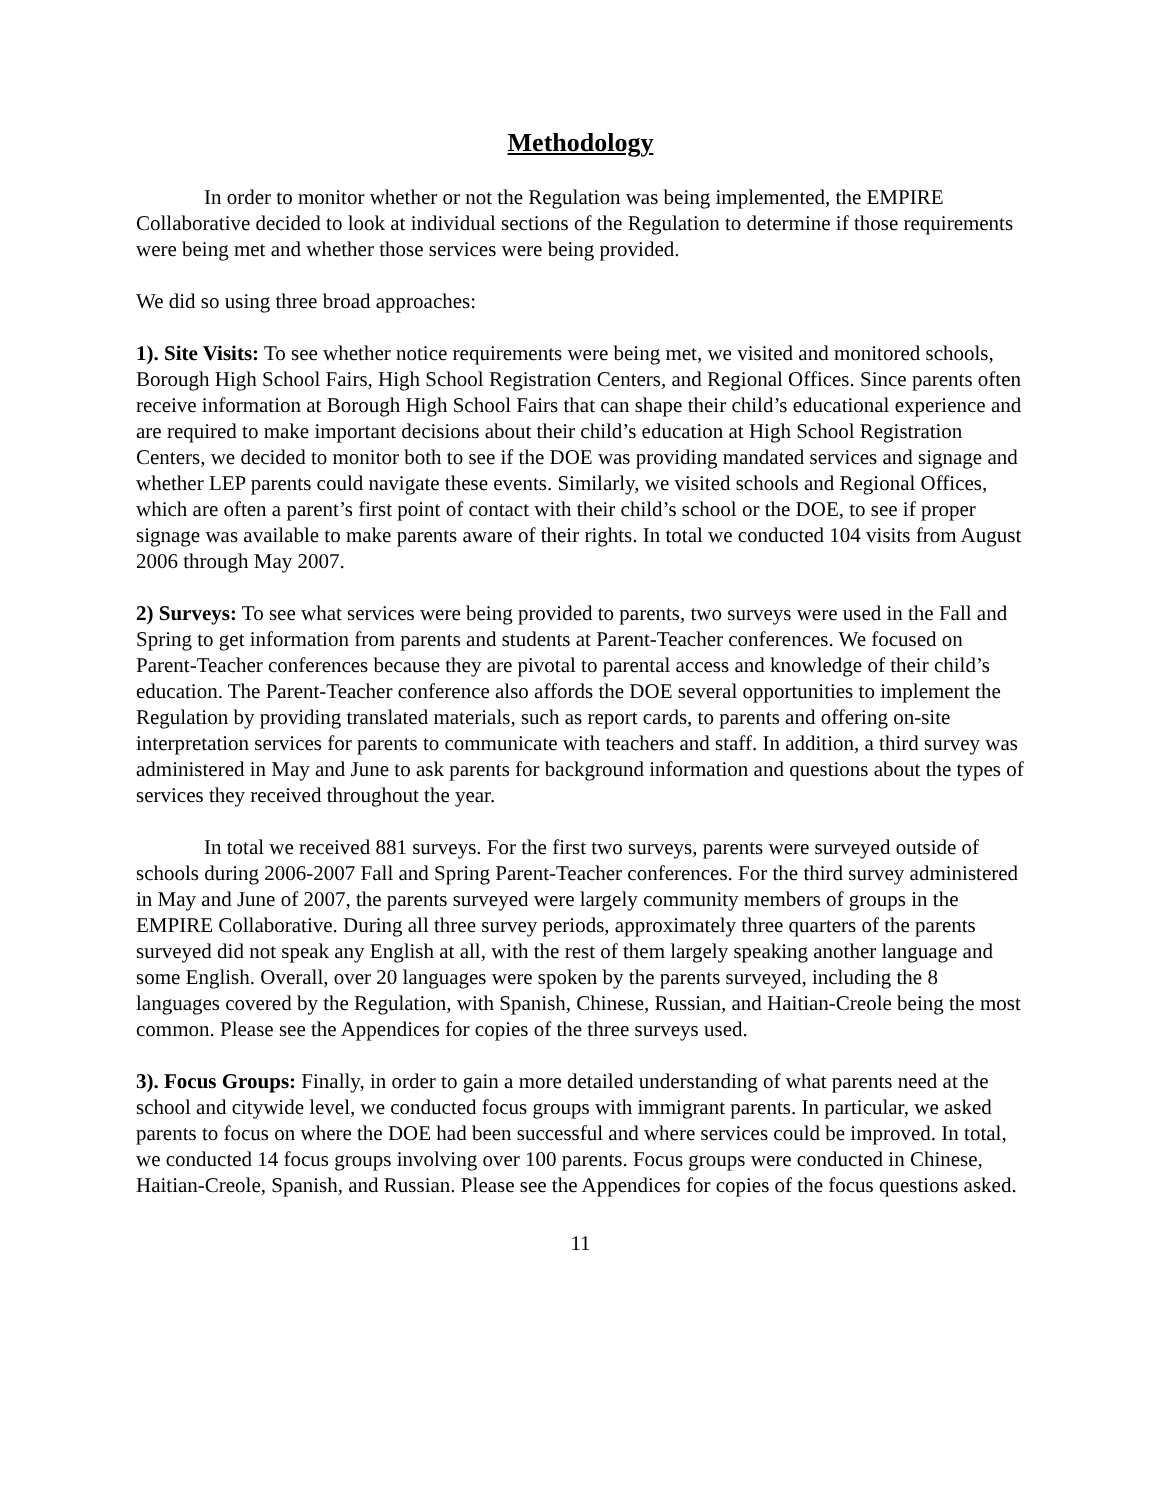Methodology
In order to monitor whether or not the Regulation was being implemented, the EMPIRE Collaborative decided to look at individual sections of the Regulation to determine if those requirements were being met and whether those services were being provided.
We did so using three broad approaches:
1). Site Visits: To see whether notice requirements were being met, we visited and monitored schools, Borough High School Fairs, High School Registration Centers, and Regional Offices. Since parents often receive information at Borough High School Fairs that can shape their child’s educational experience and are required to make important decisions about their child’s education at High School Registration Centers, we decided to monitor both to see if the DOE was providing mandated services and signage and whether LEP parents could navigate these events. Similarly, we visited schools and Regional Offices, which are often a parent’s first point of contact with their child’s school or the DOE, to see if proper signage was available to make parents aware of their rights. In total we conducted 104 visits from August 2006 through May 2007.
2) Surveys: To see what services were being provided to parents, two surveys were used in the Fall and Spring to get information from parents and students at Parent-Teacher conferences. We focused on Parent-Teacher conferences because they are pivotal to parental access and knowledge of their child’s education. The Parent-Teacher conference also affords the DOE several opportunities to implement the Regulation by providing translated materials, such as report cards, to parents and offering on-site interpretation services for parents to communicate with teachers and staff. In addition, a third survey was administered in May and June to ask parents for background information and questions about the types of services they received throughout the year.
In total we received 881 surveys. For the first two surveys, parents were surveyed outside of schools during 2006-2007 Fall and Spring Parent-Teacher conferences. For the third survey administered in May and June of 2007, the parents surveyed were largely community members of groups in the EMPIRE Collaborative. During all three survey periods, approximately three quarters of the parents surveyed did not speak any English at all, with the rest of them largely speaking another language and some English. Overall, over 20 languages were spoken by the parents surveyed, including the 8 languages covered by the Regulation, with Spanish, Chinese, Russian, and Haitian-Creole being the most common. Please see the Appendices for copies of the three surveys used.
3). Focus Groups: Finally, in order to gain a more detailed understanding of what parents need at the school and citywide level, we conducted focus groups with immigrant parents. In particular, we asked parents to focus on where the DOE had been successful and where services could be improved. In total, we conducted 14 focus groups involving over 100 parents. Focus groups were conducted in Chinese, Haitian-Creole, Spanish, and Russian. Please see the Appendices for copies of the focus questions asked.
11